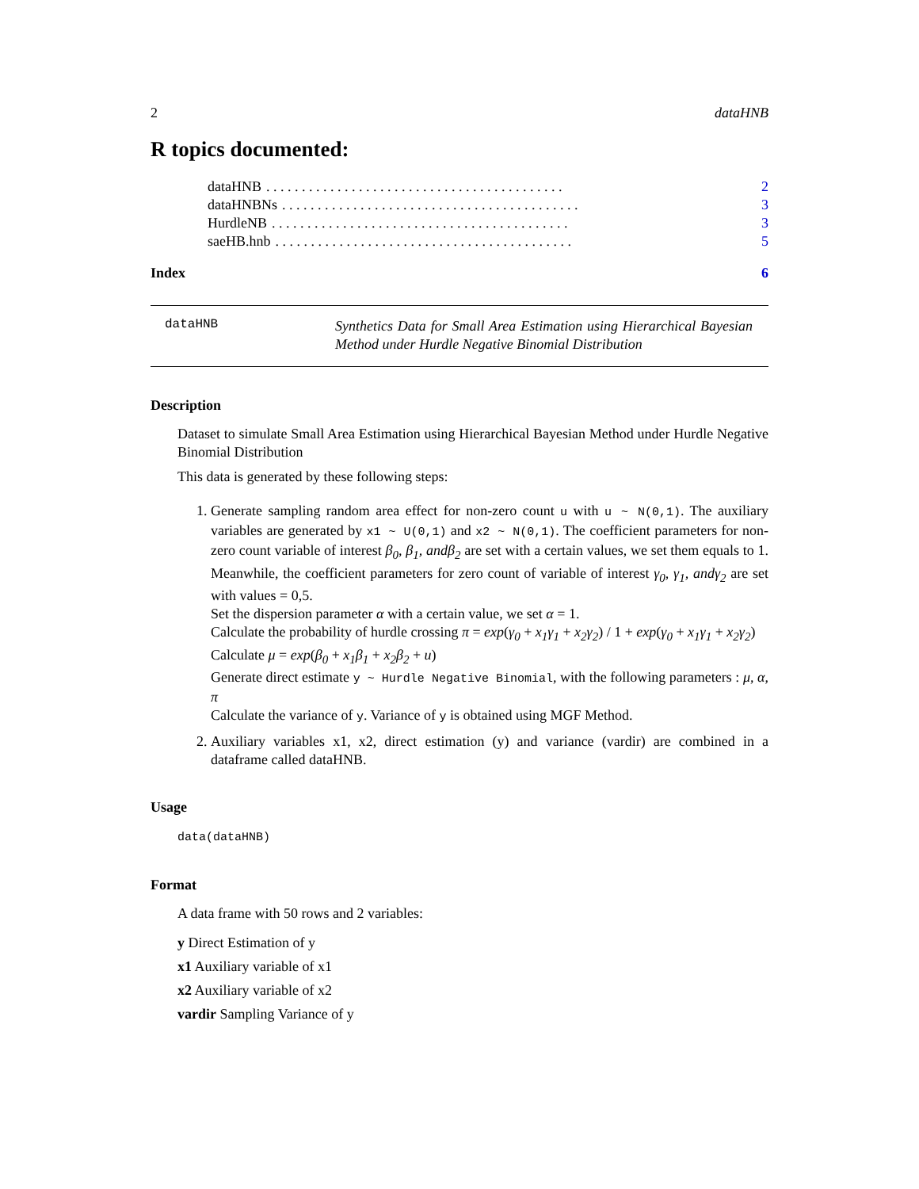2 dataHNB
R topics documented:
dataHNB. . . . . . . . . . . . . . . . . . . . . . . . . . . . . . . . . . . . . . . . . . 2
dataHNBNs. . . . . . . . . . . . . . . . . . . . . . . . . . . . . . . . . . . . . . . . . . 3
HurdleNB. . . . . . . . . . . . . . . . . . . . . . . . . . . . . . . . . . . . . . . . . . 3
saeHB.hnb. . . . . . . . . . . . . . . . . . . . . . . . . . . . . . . . . . . . . . . . . . 5
Index 6
dataHNB Synthetics Data for Small Area Estimation using Hierarchical Bayesian Method under Hurdle Negative Binomial Distribution
Description
Dataset to simulate Small Area Estimation using Hierarchical Bayesian Method under Hurdle Negative Binomial Distribution
This data is generated by these following steps:
1. Generate sampling random area effect for non-zero count u with u ~ N(0,1). The auxiliary variables are generated by x1 ~ U(0,1) and x2 ~ N(0,1). The coefficient parameters for non-zero count variable of interest β<sub>0</sub>, β<sub>1</sub>, andβ<sub>2</sub> are set with a certain values, we set them equals to 1. Meanwhile, the coefficient parameters for zero count of variable of interest γ<sub>0</sub>, γ<sub>1</sub>, andγ<sub>2</sub> are set with values = 0,5.
Set the dispersion parameter α with a certain value, we set α = 1.
Calculate the probability of hurdle crossing π = exp(γ<sub>0</sub> + x<sub>1</sub>γ<sub>1</sub> + x<sub>2</sub>γ<sub>2</sub>) / 1 + exp(γ<sub>0</sub> + x<sub>1</sub>γ<sub>1</sub> + x<sub>2</sub>γ<sub>2</sub>)
Calculate μ = exp(β<sub>0</sub> + x<sub>1</sub>β<sub>1</sub> + x<sub>2</sub>β<sub>2</sub> + u)
Generate direct estimate y ~ Hurdle Negative Binomial, with the following parameters : μ, α, π
Calculate the variance of y. Variance of y is obtained using MGF Method.
2. Auxiliary variables x1, x2, direct estimation (y) and variance (vardir) are combined in a dataframe called dataHNB.
Usage
data(dataHNB)
Format
A data frame with 50 rows and 2 variables:
y Direct Estimation of y
x1 Auxiliary variable of x1
x2 Auxiliary variable of x2
vardir Sampling Variance of y